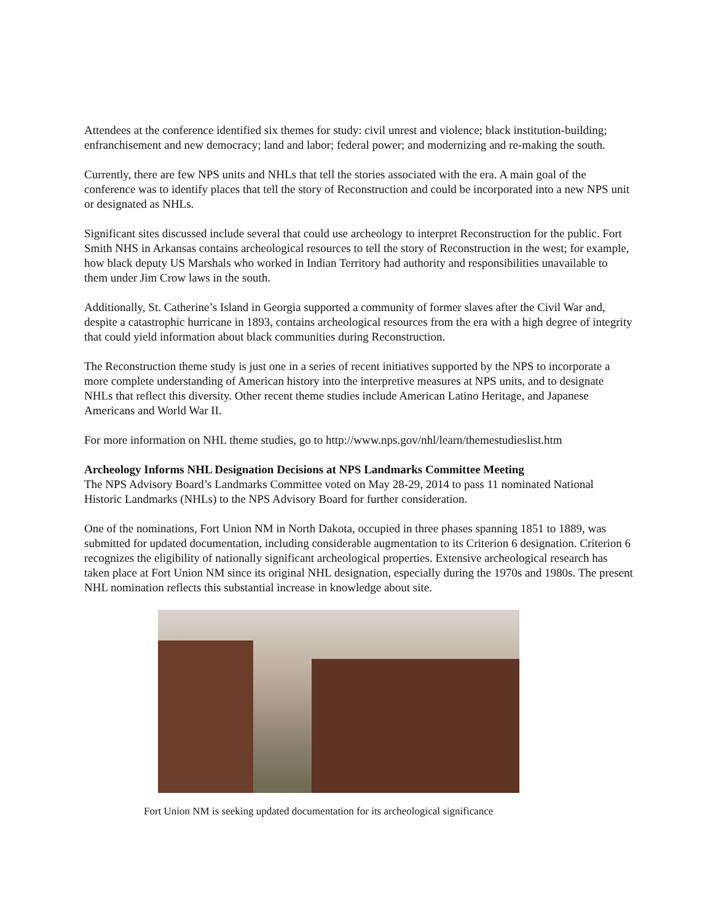Attendees at the conference identified six themes for study: civil unrest and violence; black institution-building; enfranchisement and new democracy; land and labor; federal power; and modernizing and re-making the south.
Currently, there are few NPS units and NHLs that tell the stories associated with the era. A main goal of the conference was to identify places that tell the story of Reconstruction and could be incorporated into a new NPS unit or designated as NHLs.
Significant sites discussed include several that could use archeology to interpret Reconstruction for the public. Fort Smith NHS in Arkansas contains archeological resources to tell the story of Reconstruction in the west; for example, how black deputy US Marshals who worked in Indian Territory had authority and responsibilities unavailable to them under Jim Crow laws in the south.
Additionally, St. Catherine’s Island in Georgia supported a community of former slaves after the Civil War and, despite a catastrophic hurricane in 1893, contains archeological resources from the era with a high degree of integrity that could yield information about black communities during Reconstruction.
The Reconstruction theme study is just one in a series of recent initiatives supported by the NPS to incorporate a more complete understanding of American history into the interpretive measures at NPS units, and to designate NHLs that reflect this diversity. Other recent theme studies include American Latino Heritage, and Japanese Americans and World War II.
For more information on NHL theme studies, go to http://www.nps.gov/nhl/learn/themestudieslist.htm
Archeology Informs NHL Designation Decisions at NPS Landmarks Committee Meeting
The NPS Advisory Board’s Landmarks Committee voted on May 28-29, 2014 to pass 11 nominated National Historic Landmarks (NHLs) to the NPS Advisory Board for further consideration.
One of the nominations, Fort Union NM in North Dakota, occupied in three phases spanning 1851 to 1889, was submitted for updated documentation, including considerable augmentation to its Criterion 6 designation. Criterion 6 recognizes the eligibility of nationally significant archeological properties. Extensive archeological research has taken place at Fort Union NM since its original NHL designation, especially during the 1970s and 1980s. The present NHL nomination reflects this substantial increase in knowledge about site.
Fort Union NM is seeking updated documentation for its archeological significance